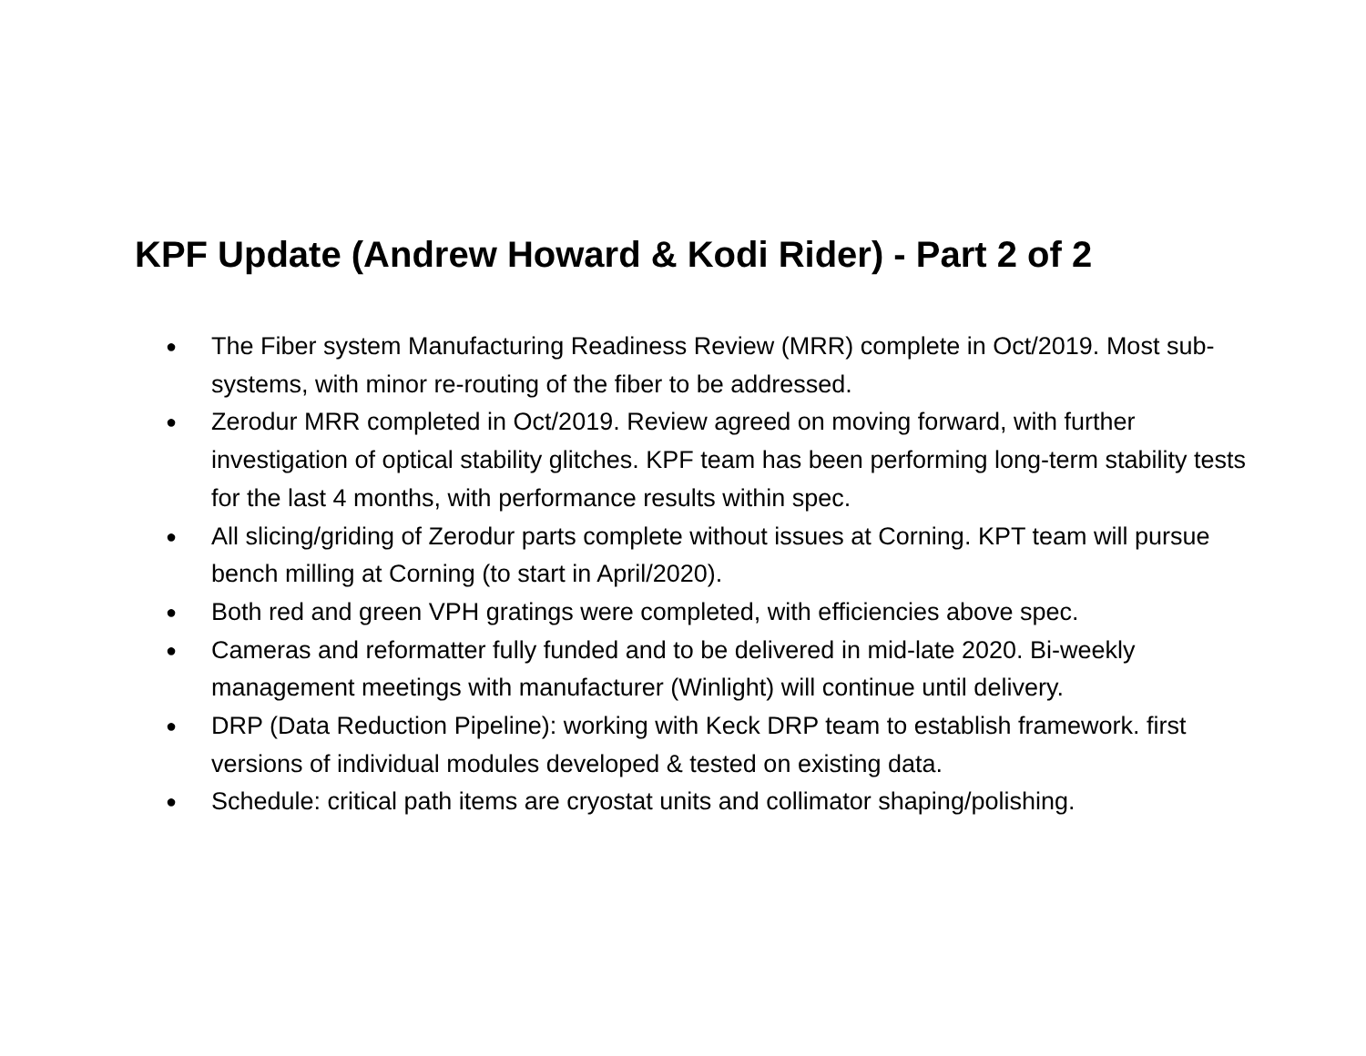KPF Update (Andrew Howard & Kodi Rider) - Part 2 of 2
● The Fiber system Manufacturing Readiness Review (MRR) complete in Oct/2019. Most sub-systems, with minor re-routing of the fiber to be addressed.
● Zerodur MRR completed in Oct/2019. Review agreed on moving forward, with further investigation of optical stability glitches. KPF team has been performing long-term stability tests for the last 4 months, with performance results within spec.
● All slicing/griding of Zerodur parts complete without issues at Corning. KPT team will pursue bench milling at Corning (to start in April/2020).
● Both red and green VPH gratings were completed, with efficiencies above spec.
● Cameras and reformatter fully funded and to be delivered in mid-late 2020. Bi-weekly management meetings with manufacturer (Winlight) will continue until delivery.
● DRP (Data Reduction Pipeline): working with Keck DRP team to establish framework. first versions of individual modules developed & tested on existing data.
● Schedule: critical path items are cryostat units and collimator shaping/polishing.